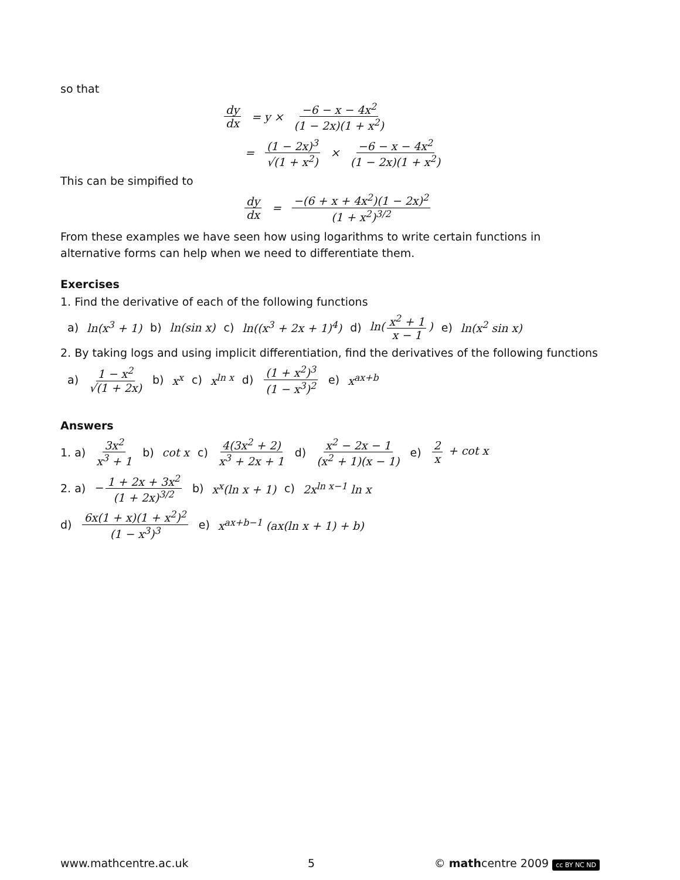so that
dy dx = y × −6 − x − 4x<sup>2</sup> (1 − 2x)(1 + x<sup>2</sup>)
= (1 − 2x)<sup>3</sup> √(1 + x<sup>2</sup>) × −6 − x − 4x<sup>2</sup> (1 − 2x)(1 + x<sup>2</sup>)
This can be simpified to
dy dx = −(6 + x + 4x<sup>2</sup>)(1 − 2x)<sup>2</sup> (1 + x<sup>2</sup>)<sup>3/2</sup>
From these examples we have seen how using logarithms to write certain functions in alternative forms can help when we need to differentiate them.
Exercises
1. Find the derivative of each of the following functions
a) ln(x<sup>3</sup> + 1) b) ln(sin x) c) ln((x<sup>3</sup> + 2x + 1)<sup>4</sup>) d) ln(x<sup>2</sup> + 1 x − 1) e) ln(x<sup>2</sup> sin x)
2. By taking logs and using implicit differentiation, find the derivatives of the following functions
a) 1 − x<sup>2</sup> √(1 + 2x) b) x<sup>x</sup> c) x<sup>ln x</sup> d) (1 + x<sup>2</sup>)<sup>3</sup> (1 − x<sup>3</sup>)<sup>2</sup> e) x<sup>ax+b</sup>
Answers
1. a) 3x<sup>2</sup> x<sup>3</sup> + 1 b) cot x c) 4(3x<sup>2</sup> + 2) x<sup>3</sup> + 2x + 1 d) x<sup>2</sup> − 2x − 1 (x<sup>2</sup> + 1)(x − 1) e) 2 x + cot x
2. a) − 1 + 2x + 3x<sup>2</sup> (1 + 2x)<sup>3/2</sup> b) x<sup>x</sup>(ln x + 1) c) 2x<sup>ln x−1</sup> ln x
d) 6x(1 + x)(1 + x<sup>2</sup>)<sup>2</sup> (1 − x<sup>3</sup>)<sup>3</sup> e) x<sup>ax+b−1</sup> (ax(ln x + 1) + b)
www.mathcentre.ac.uk 5 © mathcentre 2009 cc BY NC ND